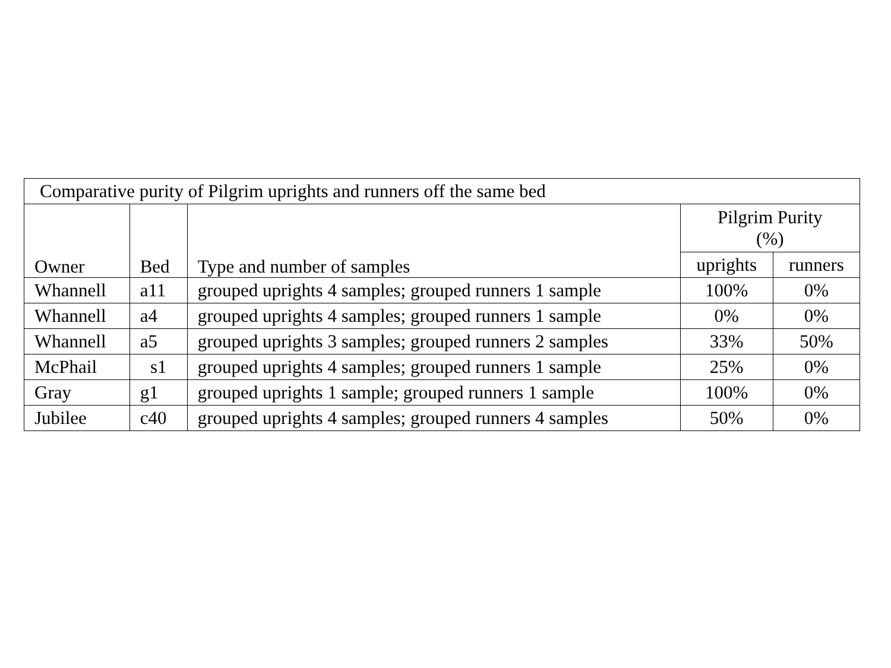| Comparative purity of Pilgrim uprights and runners off the same bed | | | | |
| Owner | Bed | Type and number of samples | Pilgrim Purity (%) | |
| | | | uprights | runners |
| Whannell | a11 | grouped uprights 4 samples; grouped runners 1 sample | 100% | 0% |
| Whannell | a4 | grouped uprights 4 samples; grouped runners 1 sample | 0% | 0% |
| Whannell | a5 | grouped uprights 3 samples; grouped runners 2 samples | 33% | 50% |
| McPhail | s1 | grouped uprights 4 samples; grouped runners 1 sample | 25% | 0% |
| Gray | g1 | grouped uprights 1 sample; grouped runners 1 sample | 100% | 0% |
| Jubilee | c40 | grouped uprights 4 samples; grouped runners 4 samples | 50% | 0% |